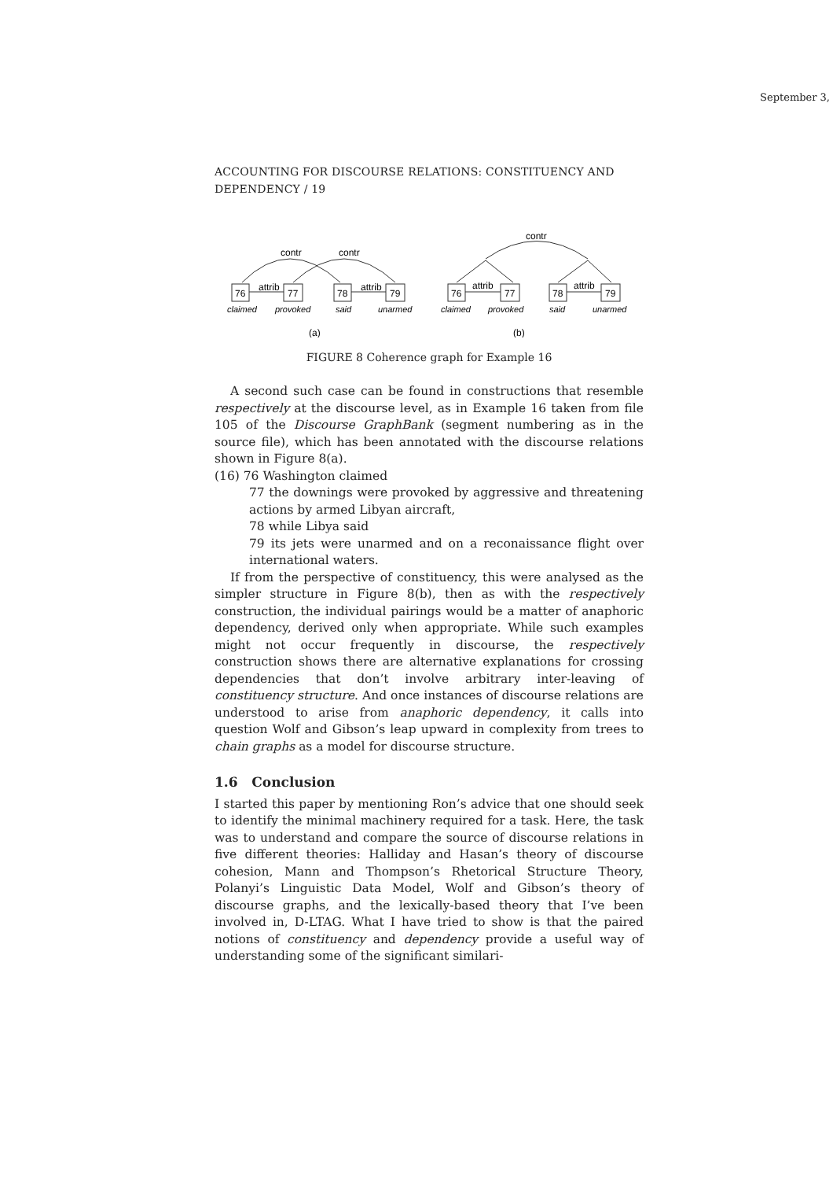September 3,
ACCOUNTING FOR DISCOURSE RELATIONS: CONSTITUENCY AND DEPENDENCY / 19
contr
contr
contr
attrib
attrib
attrib
attrib
76
77
78
79
76
77
78
79
claimed
provoked
said
unarmed
claimed
provoked
said
unarmed
(a)
(b)
FIGURE 8 Coherence graph for Example 16
A second such case can be found in constructions that resemble respectively at the discourse level, as in Example 16 taken from file 105 of the Discourse GraphBank (segment numbering as in the source file), which has been annotated with the discourse relations shown in Figure 8(a).
(16) 76 Washington claimed
77 the downings were provoked by aggressive and threatening actions by armed Libyan aircraft,
78 while Libya said
79 its jets were unarmed and on a reconaissance flight over international waters.
If from the perspective of constituency, this were analysed as the simpler structure in Figure 8(b), then as with the respectively construction, the individual pairings would be a matter of anaphoric dependency, derived only when appropriate. While such examples might not occur frequently in discourse, the respectively construction shows there are alternative explanations for crossing dependencies that don’t involve arbitrary inter-leaving of constituency structure. And once instances of discourse relations are understood to arise from anaphoric dependency, it calls into question Wolf and Gibson’s leap upward in complexity from trees to chain graphs as a model for discourse structure.
1.6 Conclusion
I started this paper by mentioning Ron’s advice that one should seek to identify the minimal machinery required for a task. Here, the task was to understand and compare the source of discourse relations in five different theories: Halliday and Hasan’s theory of discourse cohesion, Mann and Thompson’s Rhetorical Structure Theory, Polanyi’s Linguistic Data Model, Wolf and Gibson’s theory of discourse graphs, and the lexically-based theory that I’ve been involved in, D-LTAG. What I have tried to show is that the paired notions of constituency and dependency provide a useful way of understanding some of the significant similari-